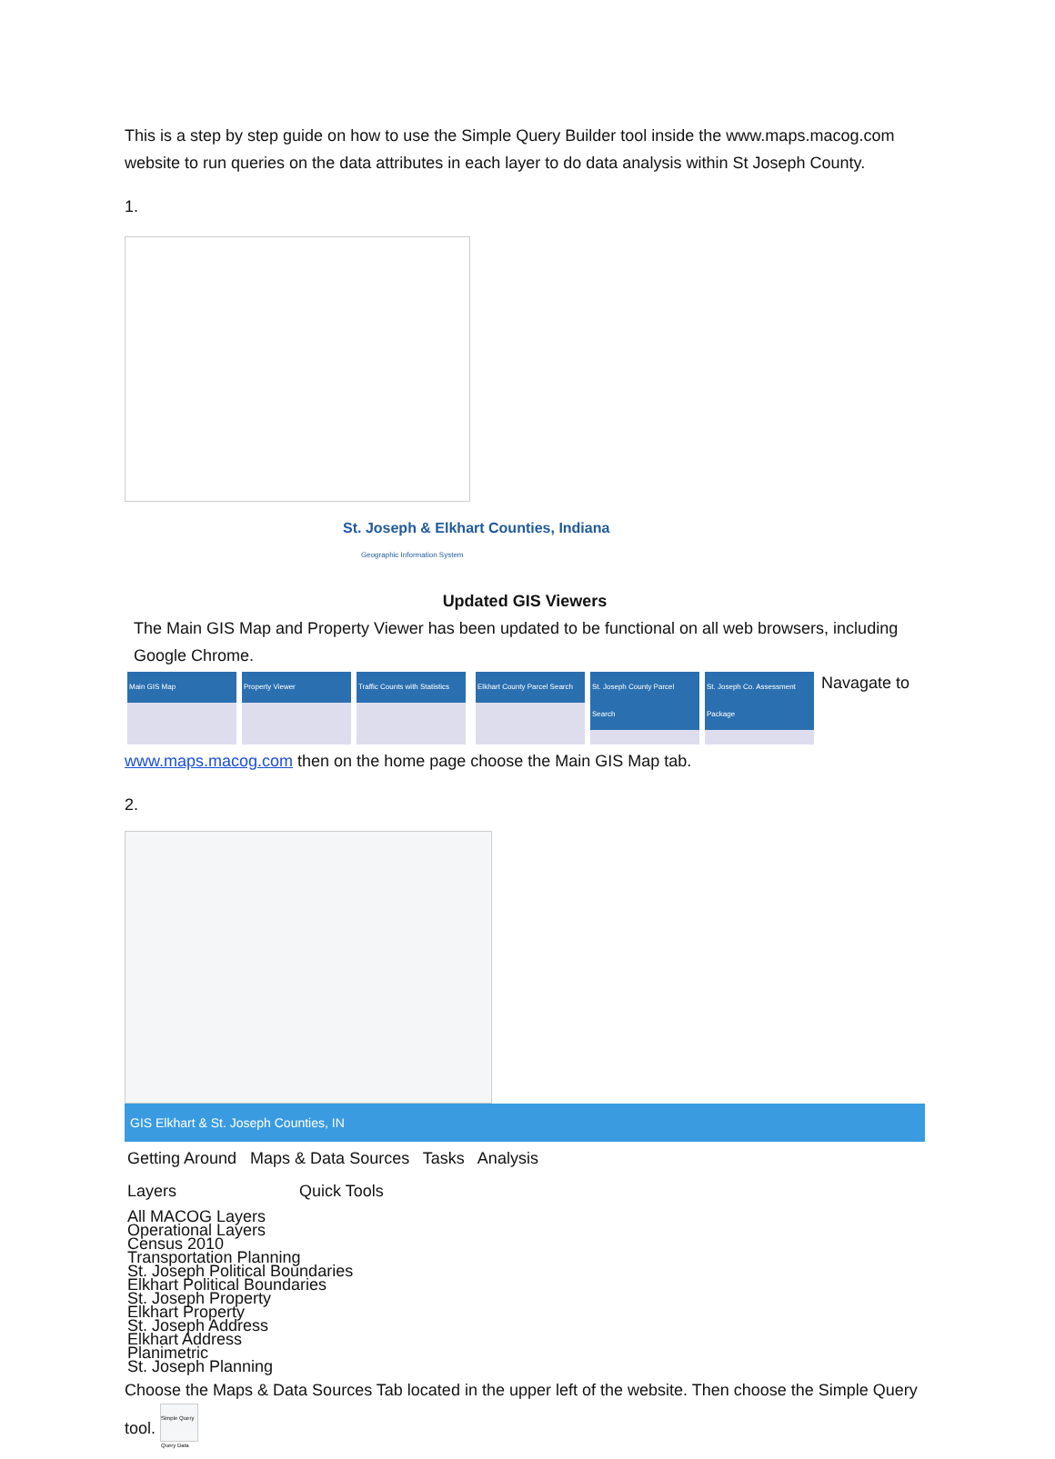This is a step by step guide on how to use the Simple Query Builder tool inside the www.maps.macog.com website to run queries on the data attributes in each layer to do data analysis within St Joseph County.
1.
St. Joseph & Elkhart Counties, Indiana
Geographic Information System
Updated GIS Viewers
The Main GIS Map and Property Viewer has been updated to be functional on all web browsers, including Google Chrome.
Main GIS Map Property Viewer Traffic Counts with Statistics Elkhart County Parcel Search St. Joseph County Parcel Search St. Joseph Co. Assessment Package Navagate to www.maps.macog.com then on the home page choose the Main GIS Map tab.
2.
GIS Elkhart & St. Joseph Counties, IN
Getting Around Maps & Data Sources Tasks Analysis
Layers Quick Tools
All MACOG Layers
Operational Layers
Census 2010
Transportation Planning
St. Joseph Political Boundaries
Elkhart Political Boundaries
St. Joseph Property
Elkhart Property
St. Joseph Address
Elkhart Address
Planimetric
St. Joseph Planning
Choose the Maps & Data Sources Tab located in the upper left of the website. Then choose the Simple Query tool. Simple Query
Query Data